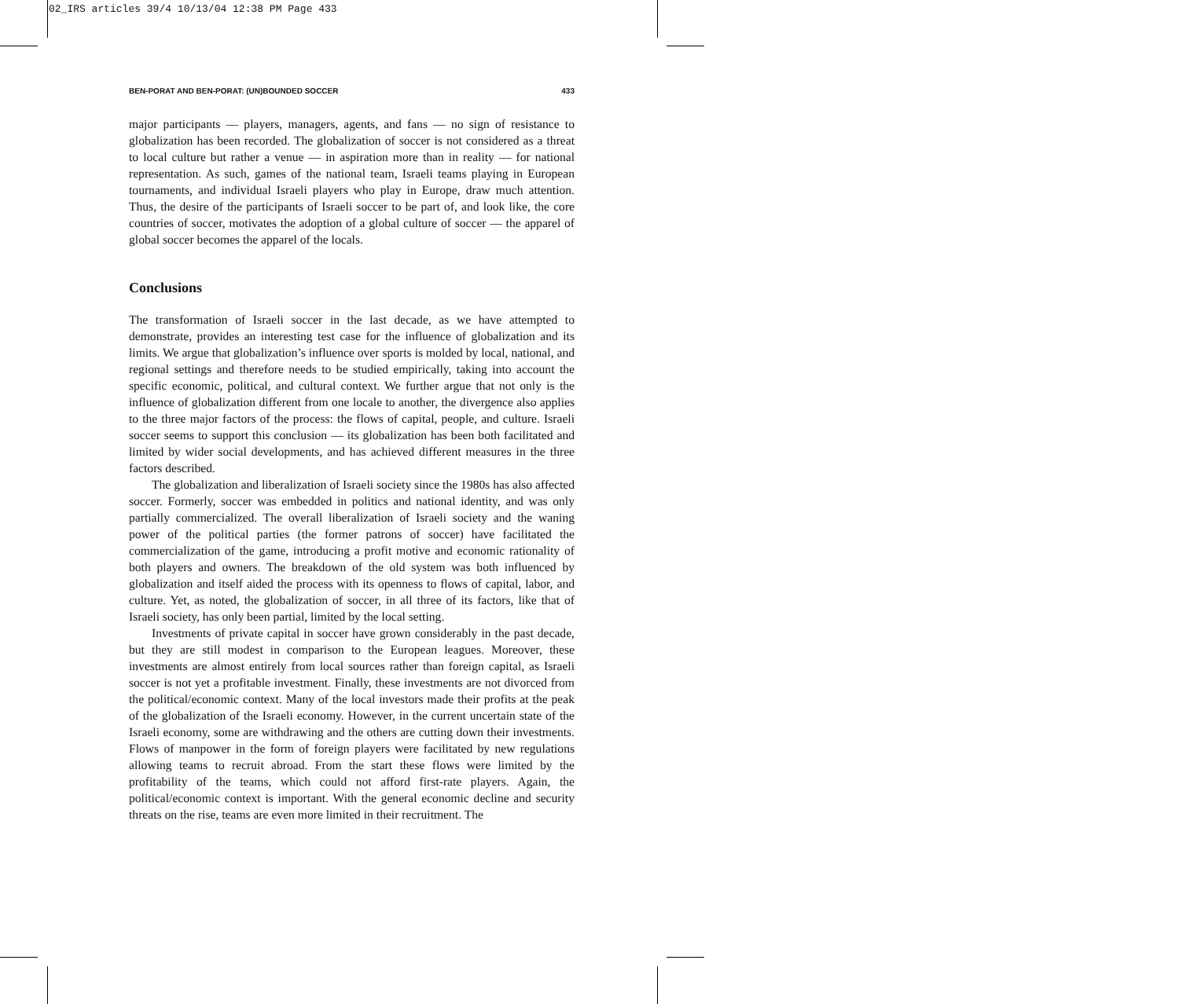02_IRS articles 39/4 10/13/04 12:38 PM Page 433
BEN-PORAT AND BEN-PORAT: (UN)BOUNDED SOCCER 433
major participants — players, managers, agents, and fans — no sign of resistance to globalization has been recorded. The globalization of soccer is not considered as a threat to local culture but rather a venue — in aspiration more than in reality — for national representation. As such, games of the national team, Israeli teams playing in European tournaments, and individual Israeli players who play in Europe, draw much attention. Thus, the desire of the participants of Israeli soccer to be part of, and look like, the core countries of soccer, motivates the adoption of a global culture of soccer — the apparel of global soccer becomes the apparel of the locals.
Conclusions
The transformation of Israeli soccer in the last decade, as we have attempted to demonstrate, provides an interesting test case for the influence of globalization and its limits. We argue that globalization’s influence over sports is molded by local, national, and regional settings and therefore needs to be studied empirically, taking into account the specific economic, political, and cultural context. We further argue that not only is the influence of globalization different from one locale to another, the divergence also applies to the three major factors of the process: the flows of capital, people, and culture. Israeli soccer seems to support this conclusion — its globalization has been both facilitated and limited by wider social developments, and has achieved different measures in the three factors described.
The globalization and liberalization of Israeli society since the 1980s has also affected soccer. Formerly, soccer was embedded in politics and national identity, and was only partially commercialized. The overall liberalization of Israeli society and the waning power of the political parties (the former patrons of soccer) have facilitated the commercialization of the game, introducing a profit motive and economic rationality of both players and owners. The breakdown of the old system was both influenced by globalization and itself aided the process with its openness to flows of capital, labor, and culture. Yet, as noted, the globalization of soccer, in all three of its factors, like that of Israeli society, has only been partial, limited by the local setting.
Investments of private capital in soccer have grown considerably in the past decade, but they are still modest in comparison to the European leagues. Moreover, these investments are almost entirely from local sources rather than foreign capital, as Israeli soccer is not yet a profitable investment. Finally, these investments are not divorced from the political/economic context. Many of the local investors made their profits at the peak of the globalization of the Israeli economy. However, in the current uncertain state of the Israeli economy, some are withdrawing and the others are cutting down their investments. Flows of manpower in the form of foreign players were facilitated by new regulations allowing teams to recruit abroad. From the start these flows were limited by the profitability of the teams, which could not afford first-rate players. Again, the political/economic context is important. With the general economic decline and security threats on the rise, teams are even more limited in their recruitment. The